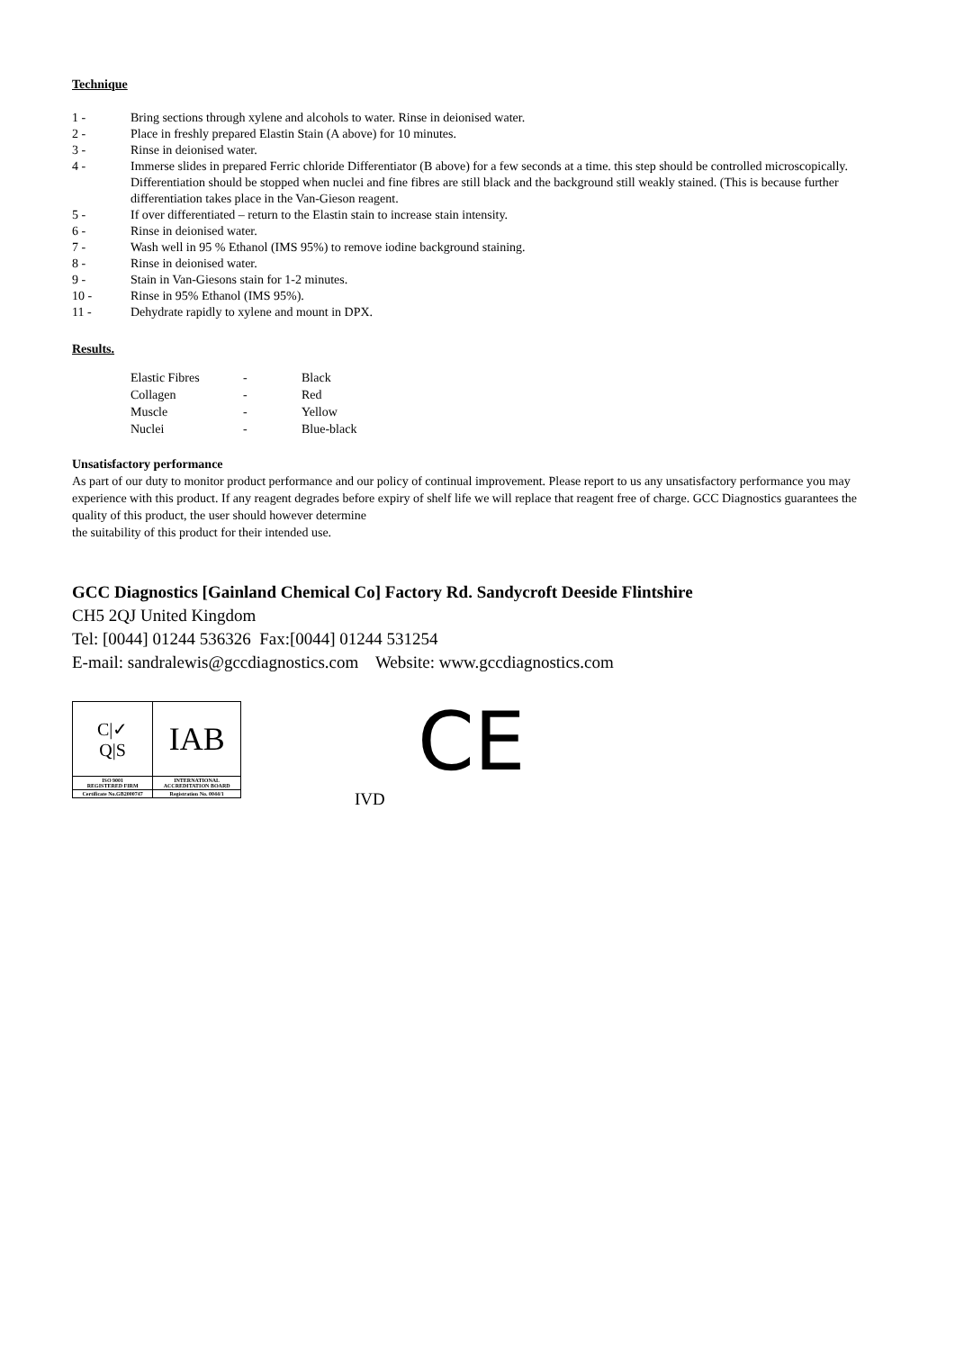Technique
1 - Bring sections through xylene and alcohols to water. Rinse in deionised water.
2 - Place in freshly prepared Elastin Stain (A above) for 10 minutes.
3 - Rinse in deionised water.
4 - Immerse slides in prepared Ferric chloride Differentiator (B above) for a few seconds at a time. this step should be controlled microscopically. Differentiation should be stopped when nuclei and fine fibres are still black and the background still weakly stained. (This is because further differentiation takes place in the Van-Gieson reagent.
5 - If over differentiated – return to the Elastin stain to increase stain intensity.
6 - Rinse in deionised water.
7 - Wash well in 95 % Ethanol (IMS 95%) to remove iodine background staining.
8 - Rinse in deionised water.
9 - Stain in Van-Giesons stain for 1-2 minutes.
10 - Rinse in 95% Ethanol (IMS 95%).
11 - Dehydrate rapidly to xylene and mount in DPX.
Results.
| Elastic Fibres | - | Black |
| Collagen | - | Red |
| Muscle | - | Yellow |
| Nuclei | - | Blue-black |
Unsatisfactory performance
As part of our duty to monitor product performance and our policy of continual improvement. Please report to us any unsatisfactory performance you may experience with this product. If any reagent degrades before expiry of shelf life we will replace that reagent free of charge. GCC Diagnostics guarantees the quality of this product, the user should however determine
the suitability of this product for their intended use.
GCC Diagnostics [Gainland Chemical Co] Factory Rd. Sandycroft Deeside Flintshire
CH5 2QJ United Kingdom
Tel: [0044] 01244 536326 Fax:[0044] 01244 531254
E-mail: sandralewis@gccdiagnostics.com Website: www.gccdiagnostics.com
| C/✓ Q/S | IAB |
| ISO 9001 REGISTERED FIRM | INTERNATIONAL ACCREDITATION BOARD |
| Certificate No.GB2000747 | Registration No. 0044/1 |
CE
IVD